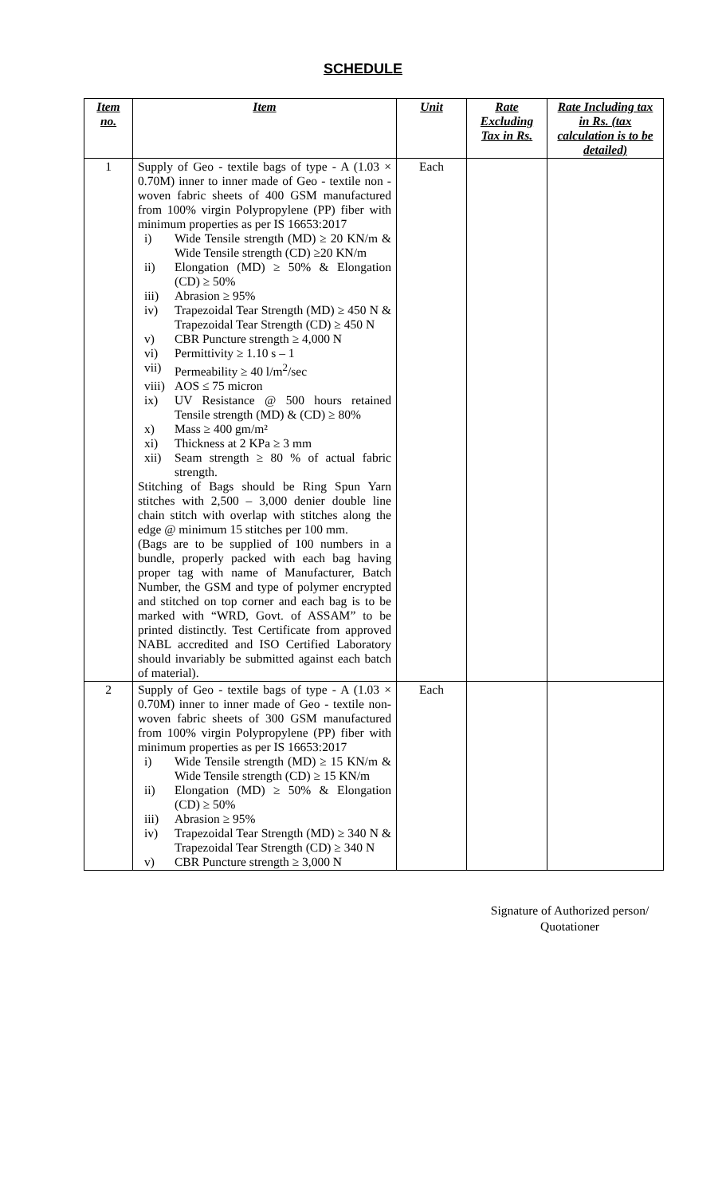SCHEDULE
| Item no. | Item | Unit | Rate Excluding Tax in Rs. | Rate Including tax in Rs. (tax calculation is to be detailed) |
| --- | --- | --- | --- | --- |
| 1 | Supply of Geo - textile bags of type - A (1.03 × 0.70M) inner to inner made of Geo - textile non - woven fabric sheets of 400 GSM manufactured from 100% virgin Polypropylene (PP) fiber with minimum properties as per IS 16653:2017 i) Wide Tensile strength (MD) ≥ 20 KN/m & Wide Tensile strength (CD) ≥20 KN/m ii) Elongation (MD) ≥ 50% & Elongation (CD) ≥ 50% iii) Abrasion ≥ 95% iv) Trapezoidal Tear Strength (MD) ≥ 450 N & Trapezoidal Tear Strength (CD) ≥ 450 N v) CBR Puncture strength ≥ 4,000 N vi) Permittivity ≥ 1.10 s – 1 vii) Permeability ≥ 40 l/m<sup>2</sup>/sec viii) AOS ≤ 75 micron ix) UV Resistance @ 500 hours retained Tensile strength (MD) & (CD) ≥ 80% x) Mass ≥ 400 gm/m² xi) Thickness at 2 KPa ≥ 3 mm xii) Seam strength ≥ 80 % of actual fabric strength. Stitching of Bags should be Ring Spun Yarn stitches with 2,500 – 3,000 denier double line chain stitch with overlap with stitches along the edge @ minimum 15 stitches per 100 mm. (Bags are to be supplied of 100 numbers in a bundle, properly packed with each bag having proper tag with name of Manufacturer, Batch Number, the GSM and type of polymer encrypted and stitched on top corner and each bag is to be marked with “WRD, Govt. of ASSAM” to be printed distinctly. Test Certificate from approved NABL accredited and ISO Certified Laboratory should invariably be submitted against each batch of material). | Each | | |
| 2 | Supply of Geo - textile bags of type - A (1.03 × 0.70M) inner to inner made of Geo - textile non- woven fabric sheets of 300 GSM manufactured from 100% virgin Polypropylene (PP) fiber with minimum properties as per IS 16653:2017 i) Wide Tensile strength (MD) ≥ 15 KN/m & Wide Tensile strength (CD) ≥ 15 KN/m ii) Elongation (MD) ≥ 50% & Elongation (CD) ≥ 50% iii) Abrasion ≥ 95% iv) Trapezoidal Tear Strength (MD) ≥ 340 N & Trapezoidal Tear Strength (CD) ≥ 340 N v) CBR Puncture strength ≥ 3,000 N | Each | | |
Signature of Authorized person/
Quotationer